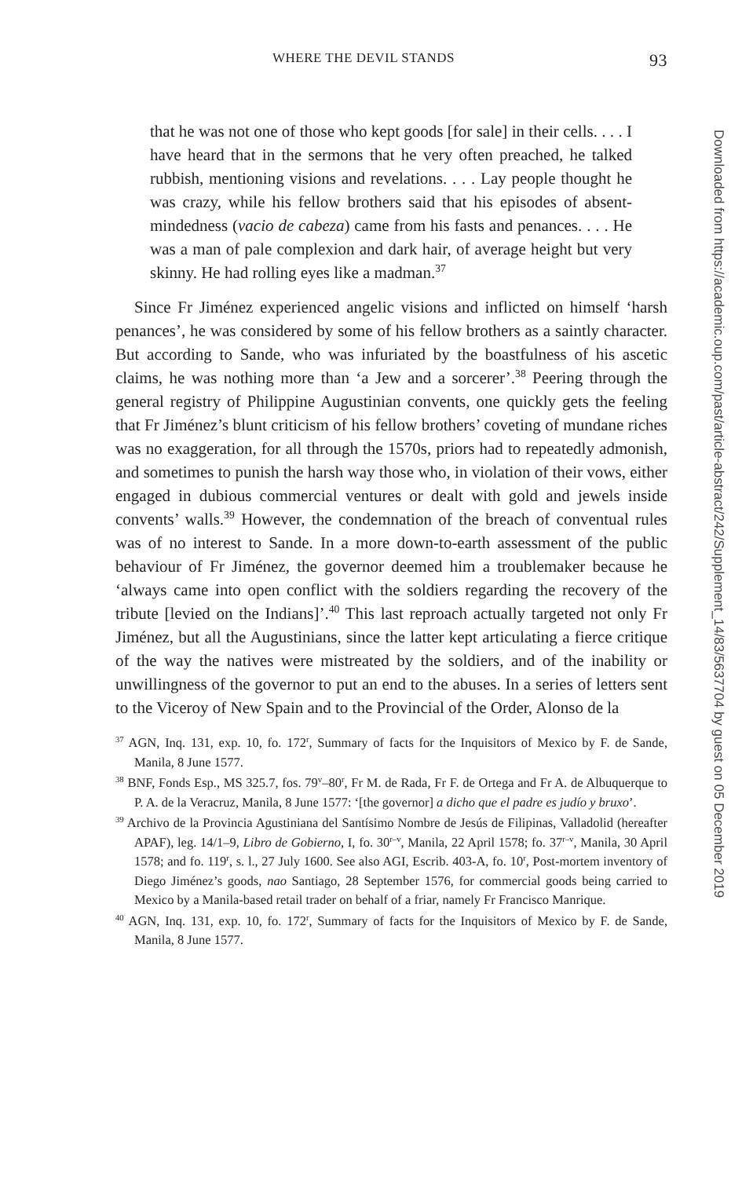WHERE THE DEVIL STANDS 93
that he was not one of those who kept goods [for sale] in their cells. . . . I have heard that in the sermons that he very often preached, he talked rubbish, mentioning visions and revelations. . . . Lay people thought he was crazy, while his fellow brothers said that his episodes of absent-mindedness (vacio de cabeza) came from his fasts and penances. . . . He was a man of pale complexion and dark hair, of average height but very skinny. He had rolling eyes like a madman.<sup>37</sup>
Since Fr Jiménez experienced angelic visions and inflicted on himself ‘harsh penances’, he was considered by some of his fellow brothers as a saintly character. But according to Sande, who was infuriated by the boastfulness of his ascetic claims, he was nothing more than ‘a Jew and a sorcerer’.<sup>38</sup> Peering through the general registry of Philippine Augustinian convents, one quickly gets the feeling that Fr Jiménez’s blunt criticism of his fellow brothers’ coveting of mundane riches was no exaggeration, for all through the 1570s, priors had to repeatedly admonish, and sometimes to punish the harsh way those who, in violation of their vows, either engaged in dubious commercial ventures or dealt with gold and jewels inside convents’ walls.<sup>39</sup> However, the condemnation of the breach of conventual rules was of no interest to Sande. In a more down-to-earth assessment of the public behaviour of Fr Jiménez, the governor deemed him a troublemaker because he ‘always came into open conflict with the soldiers regarding the recovery of the tribute [levied on the Indians]’.<sup>40</sup> This last reproach actually targeted not only Fr Jiménez, but all the Augustinians, since the latter kept articulating a fierce critique of the way the natives were mistreated by the soldiers, and of the inability or unwillingness of the governor to put an end to the abuses. In a series of letters sent to the Viceroy of New Spain and to the Provincial of the Order, Alonso de la
<sup>37</sup> AGN, Inq. 131, exp. 10, fo. 172<sup>r</sup>, Summary of facts for the Inquisitors of Mexico by F. de Sande, Manila, 8 June 1577.
<sup>38</sup> BNF, Fonds Esp., MS 325.7, fos. 79<sup>v</sup>–80<sup>r</sup>, Fr M. de Rada, Fr F. de Ortega and Fr A. de Albuquerque to P. A. de la Veracruz, Manila, 8 June 1577: ‘[the governor] a dicho que el padre es judío y bruxo’.
<sup>39</sup> Archivo de la Provincia Agustiniana del Santísimo Nombre de Jesús de Filipinas, Valladolid (hereafter APAF), leg. 14/1–9, Libro de Gobierno, I, fo. 30<sup>r–v</sup>, Manila, 22 April 1578; fo. 37<sup>r–v</sup>, Manila, 30 April 1578; and fo. 119<sup>r</sup>, s. l., 27 July 1600. See also AGI, Escrib. 403-A, fo. 10<sup>r</sup>, Post-mortem inventory of Diego Jiménez’s goods, nao Santiago, 28 September 1576, for commercial goods being carried to Mexico by a Manila-based retail trader on behalf of a friar, namely Fr Francisco Manrique.
<sup>40</sup> AGN, Inq. 131, exp. 10, fo. 172<sup>r</sup>, Summary of facts for the Inquisitors of Mexico by F. de Sande, Manila, 8 June 1577.
Downloaded from https://academic.oup.com/past/article-abstract/242/Supplement_14/83/5637704 by guest on 05 December 2019